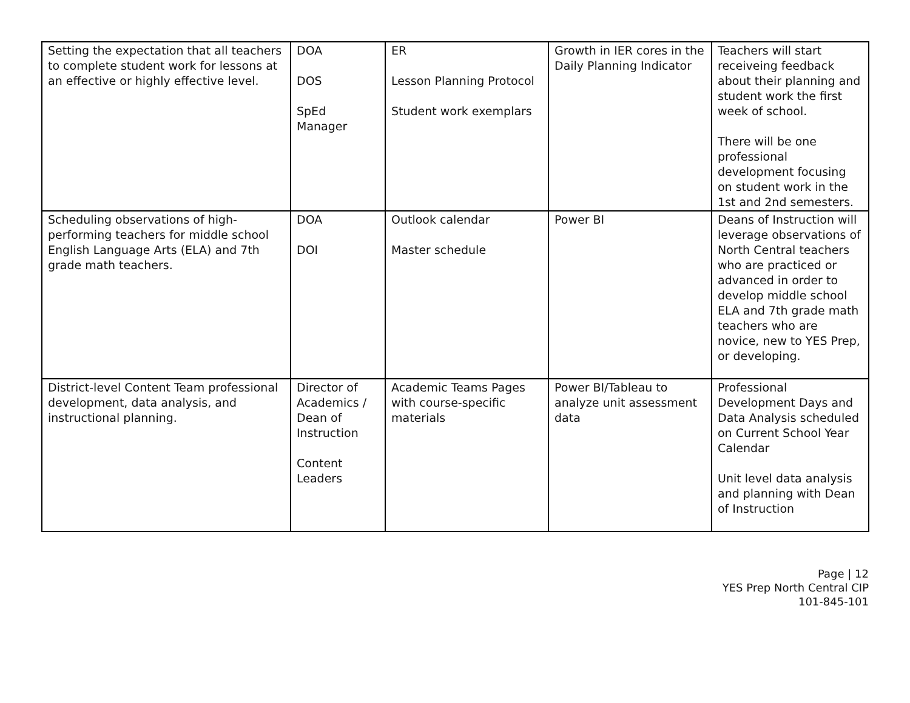| Setting the expectation that all teachers to complete student work for lessons at an effective or highly effective level. | DOA DOS SpEd Manager | ER Lesson Planning Protocol Student work exemplars | Growth in IER cores in the Daily Planning Indicator | Teachers will start receiveing feedback about their planning and student work the first week of school. There will be one professional development focusing on student work in the 1st and 2nd semesters. |
| Scheduling observations of high-performing teachers for middle school English Language Arts (ELA) and 7th grade math teachers. | DOA DOI | Outlook calendar Master schedule | Power BI | Deans of Instruction will leverage observations of North Central teachers who are practiced or advanced in order to develop middle school ELA and 7th grade math teachers who are novice, new to YES Prep, or developing. |
| District-level Content Team professional development, data analysis, and instructional planning. | Director of Academics / Dean of Instruction Content Leaders | Academic Teams Pages with course-specific materials | Power BI/Tableau to analyze unit assessment data | Professional Development Days and Data Analysis scheduled on Current School Year Calendar Unit level data analysis and planning with Dean of Instruction |
Page | 12
YES Prep North Central CIP
101-845-101